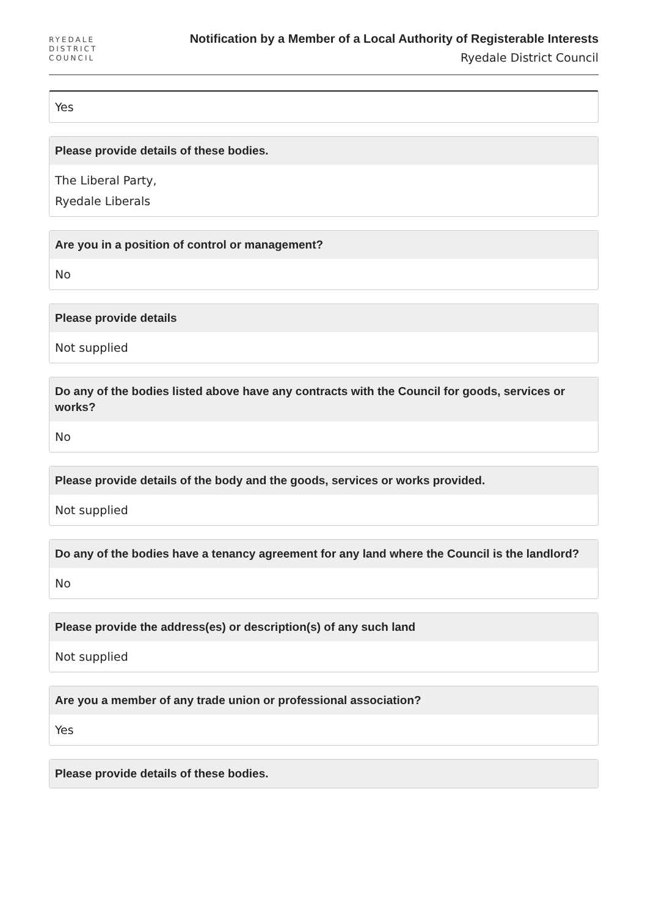RYEDALE
DISTRICT
COUNCIL
Notification by a Member of a Local Authority of Registerable Interests
Ryedale District Council
Yes
Please provide details of these bodies.
The Liberal Party,
Ryedale Liberals
Are you in a position of control or management?
No
Please provide details
Not supplied
Do any of the bodies listed above have any contracts with the Council for goods, services or works?
No
Please provide details of the body and the goods, services or works provided.
Not supplied
Do any of the bodies have a tenancy agreement for any land where the Council is the landlord?
No
Please provide the address(es) or description(s) of any such land
Not supplied
Are you a member of any trade union or professional association?
Yes
Please provide details of these bodies.